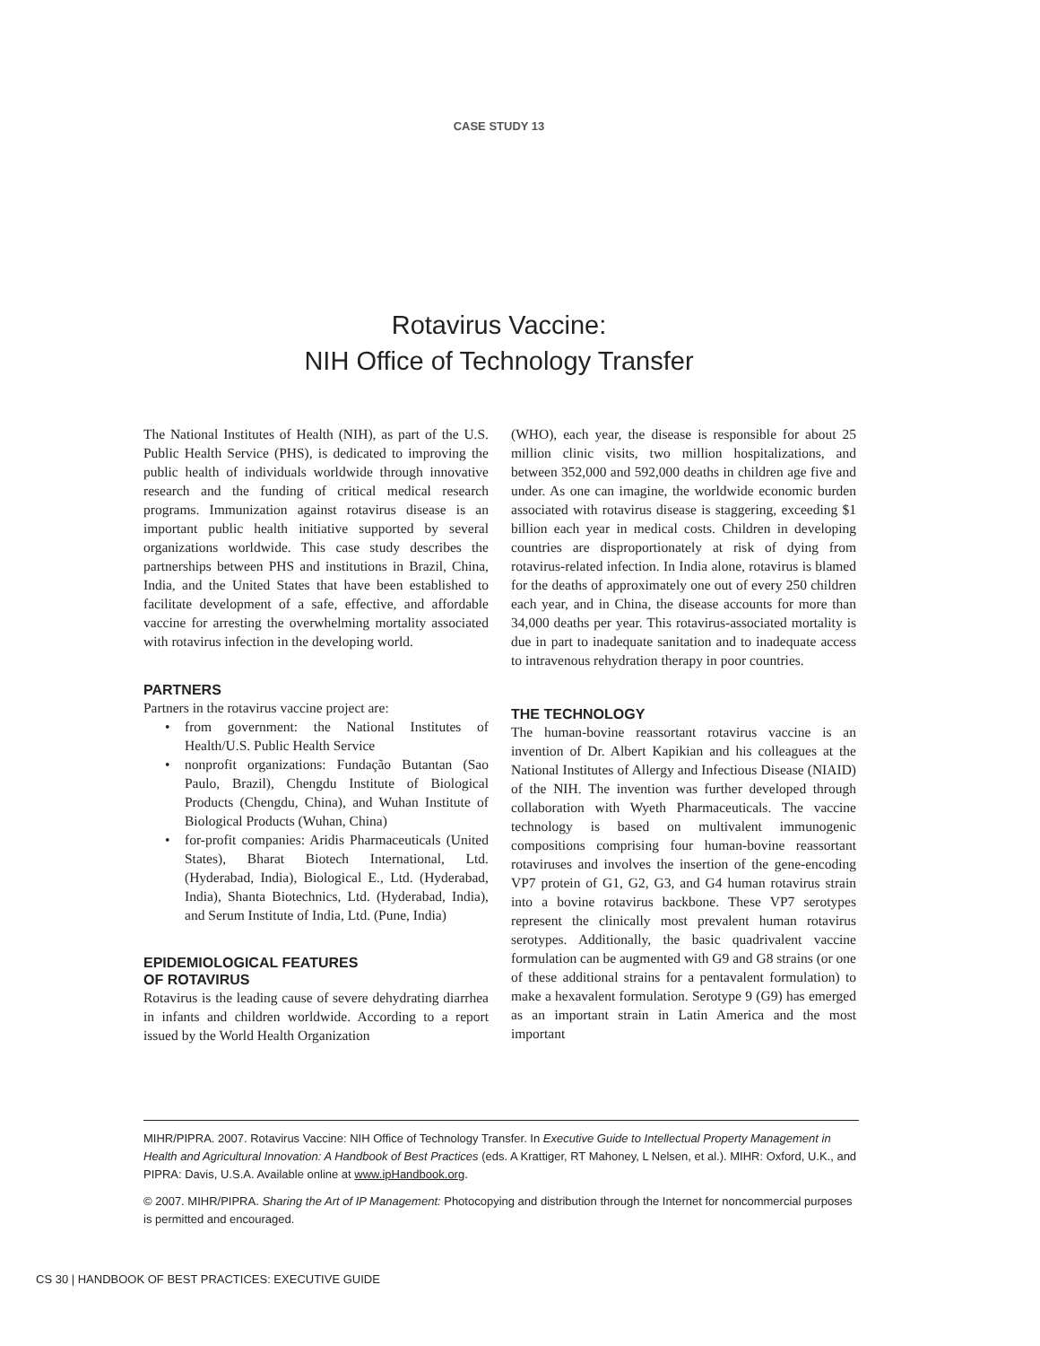CASE STUDY 13
Rotavirus Vaccine:
NIH Office of Technology Transfer
The National Institutes of Health (NIH), as part of the U.S. Public Health Service (PHS), is dedicated to improving the public health of individuals worldwide through innovative research and the funding of critical medical research programs. Immunization against rotavirus disease is an important public health initiative supported by several organizations worldwide. This case study describes the partnerships between PHS and institutions in Brazil, China, India, and the United States that have been established to facilitate development of a safe, effective, and affordable vaccine for arresting the overwhelming mortality associated with rotavirus infection in the developing world.
PARTNERS
Partners in the rotavirus vaccine project are:
• from government: the National Institutes of Health/U.S. Public Health Service
• nonprofit organizations: Fundação Butantan (Sao Paulo, Brazil), Chengdu Institute of Biological Products (Chengdu, China), and Wuhan Institute of Biological Products (Wuhan, China)
• for-profit companies: Aridis Pharmaceuticals (United States), Bharat Biotech International, Ltd. (Hyderabad, India), Biological E., Ltd. (Hyderabad, India), Shanta Biotechnics, Ltd. (Hyderabad, India), and Serum Institute of India, Ltd. (Pune, India)
EPIDEMIOLOGICAL FEATURES
OF ROTAVIRUS
Rotavirus is the leading cause of severe dehydrating diarrhea in infants and children worldwide. According to a report issued by the World Health Organization
(WHO), each year, the disease is responsible for about 25 million clinic visits, two million hospitalizations, and between 352,000 and 592,000 deaths in children age five and under. As one can imagine, the worldwide economic burden associated with rotavirus disease is staggering, exceeding $1 billion each year in medical costs. Children in developing countries are disproportionately at risk of dying from rotavirus-related infection. In India alone, rotavirus is blamed for the deaths of approximately one out of every 250 children each year, and in China, the disease accounts for more than 34,000 deaths per year. This rotavirus-associated mortality is due in part to inadequate sanitation and to inadequate access to intravenous rehydration therapy in poor countries.
THE TECHNOLOGY
The human-bovine reassortant rotavirus vaccine is an invention of Dr. Albert Kapikian and his colleagues at the National Institutes of Allergy and Infectious Disease (NIAID) of the NIH. The invention was further developed through collaboration with Wyeth Pharmaceuticals. The vaccine technology is based on multivalent immunogenic compositions comprising four human-bovine reassortant rotaviruses and involves the insertion of the gene-encoding VP7 protein of G1, G2, G3, and G4 human rotavirus strain into a bovine rotavirus backbone. These VP7 serotypes represent the clinically most prevalent human rotavirus serotypes. Additionally, the basic quadrivalent vaccine formulation can be augmented with G9 and G8 strains (or one of these additional strains for a pentavalent formulation) to make a hexavalent formulation. Serotype 9 (G9) has emerged as an important strain in Latin America and the most important
MIHR/PIPRA. 2007. Rotavirus Vaccine: NIH Office of Technology Transfer. In Executive Guide to Intellectual Property Management in Health and Agricultural Innovation: A Handbook of Best Practices (eds. A Krattiger, RT Mahoney, L Nelsen, et al.). MIHR: Oxford, U.K., and PIPRA: Davis, U.S.A. Available online at www.ipHandbook.org.
© 2007. MIHR/PIPRA. Sharing the Art of IP Management: Photocopying and distribution through the Internet for noncommercial purposes is permitted and encouraged.
CS 30 | HANDBOOK OF BEST PRACTICES: EXECUTIVE GUIDE